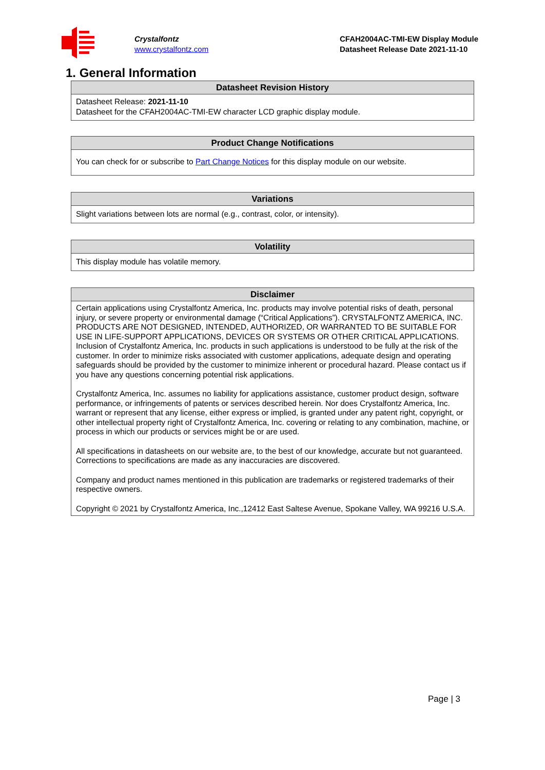Crystalfontz
www.crystalfontz.com
CFAH2004AC-TMI-EW Display Module
Datasheet Release Date 2021-11-10
1. General Information
| Datasheet Revision History |
| --- |
| Datasheet Release: 2021-11-10 Datasheet for the CFAH2004AC-TMI-EW character LCD graphic display module. |
| Product Change Notifications |
| --- |
| You can check for or subscribe to Part Change Notices for this display module on our website. |
| Variations |
| --- |
| Slight variations between lots are normal (e.g., contrast, color, or intensity). |
| Volatility |
| --- |
| This display module has volatile memory. |
| Disclaimer |
| --- |
| Certain applications using Crystalfontz America, Inc. products may involve potential risks of death, personal injury, or severe property or environmental damage (“Critical Applications”). CRYSTALFONTZ AMERICA, INC. PRODUCTS ARE NOT DESIGNED, INTENDED, AUTHORIZED, OR WARRANTED TO BE SUITABLE FOR USE IN LIFE-SUPPORT APPLICATIONS, DEVICES OR SYSTEMS OR OTHER CRITICAL APPLICATIONS. Inclusion of Crystalfontz America, Inc. products in such applications is understood to be fully at the risk of the customer. In order to minimize risks associated with customer applications, adequate design and operating safeguards should be provided by the customer to minimize inherent or procedural hazard. Please contact us if you have any questions concerning potential risk applications. Crystalfontz America, Inc. assumes no liability for applications assistance, customer product design, software performance, or infringements of patents or services described herein. Nor does Crystalfontz America, Inc. warrant or represent that any license, either express or implied, is granted under any patent right, copyright, or other intellectual property right of Crystalfontz America, Inc. covering or relating to any combination, machine, or process in which our products or services might be or are used. All specifications in datasheets on our website are, to the best of our knowledge, accurate but not guaranteed. Corrections to specifications are made as any inaccuracies are discovered. Company and product names mentioned in this publication are trademarks or registered trademarks of their respective owners. Copyright © 2021 by Crystalfontz America, Inc.,12412 East Saltese Avenue, Spokane Valley, WA 99216 U.S.A. |
Page | 3